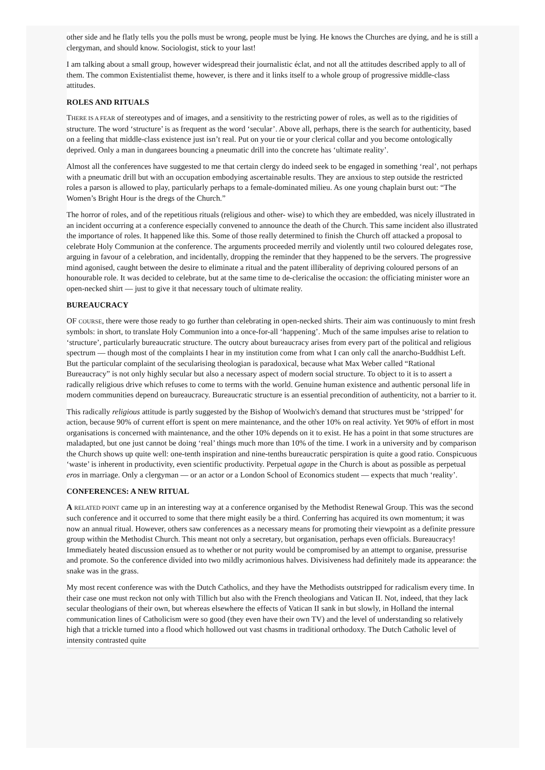other side and he flatly tells you the polls must be wrong, people must be lying. He knows the Churches are dying, and he is still a clergyman, and should know. Sociologist, stick to your last!
I am talking about a small group, however widespread their journalistic éclat, and not all the attitudes described apply to all of them. The common Existentialist theme, however, is there and it links itself to a whole group of progressive middle-class attitudes.
ROLES AND RITUALS
THERE IS A FEAR of stereotypes and of images, and a sensitivity to the restricting power of roles, as well as to the rigidities of structure. The word ‘structure’ is as frequent as the word ‘secular’. Above all, perhaps, there is the search for authenticity, based on a feeling that middle-class existence just isn’t real. Put on your tie or your clerical collar and you become ontologically deprived. Only a man in dungarees bouncing a pneumatic drill into the concrete has ‘ultimate reality’.
Almost all the conferences have suggested to me that certain clergy do indeed seek to be engaged in something ‘real’, not perhaps with a pneumatic drill but with an occupation embodying ascertainable results. They are anxious to step outside the restricted roles a parson is allowed to play, particularly perhaps to a female-dominated milieu. As one young chaplain burst out: “The Women’s Bright Hour is the dregs of the Church.”
The horror of roles, and of the repetitious rituals (religious and other- wise) to which they are embedded, was nicely illustrated in an incident occurring at a conference especially convened to announce the death of the Church. This same incident also illustrated the importance of roles. It happened like this. Some of those really determined to finish the Church off attacked a proposal to celebrate Holy Communion at the conference. The arguments proceeded merrily and violently until two coloured delegates rose, arguing in favour of a celebration, and incidentally, dropping the reminder that they happened to be the servers. The progressive mind agonised, caught between the desire to eliminate a ritual and the patent illiberality of depriving coloured persons of an honourable role. It was decided to celebrate, but at the same time to de-clericalise the occasion: the officiating minister wore an open-necked shirt — just to give it that necessary touch of ultimate reality.
BUREAUCRACY
OF COURSE, there were those ready to go further than celebrating in open-necked shirts. Their aim was continuously to mint fresh symbols: in short, to translate Holy Communion into a once-for-all ‘happening’. Much of the same impulses arise to relation to ‘structure’, particularly bureaucratic structure. The outcry about bureaucracy arises from every part of the political and religious spectrum — though most of the complaints I hear in my institution come from what I can only call the anarcho-Buddhist Left. But the particular complaint of the secularising theologian is paradoxical, because what Max Weber called “Rational Bureaucracy” is not only highly secular but also a necessary aspect of modern social structure. To object to it is to assert a radically religious drive which refuses to come to terms with the world. Genuine human existence and authentic personal life in modern communities depend on bureaucracy. Bureaucratic structure is an essential precondition of authenticity, not a barrier to it.
This radically religious attitude is partly suggested by the Bishop of Woolwich's demand that structures must be ‘stripped’ for action, because 90% of current effort is spent on mere maintenance, and the other 10% on real activity. Yet 90% of effort in most organisations is concerned with maintenance, and the other 10% depends on it to exist. He has a point in that some structures are maladapted, but one just cannot be doing ‘real’ things much more than 10% of the time. I work in a university and by comparison the Church shows up quite well: one-tenth inspiration and nine-tenths bureaucratic perspiration is quite a good ratio. Conspicuous ‘waste’ is inherent in productivity, even scientific productivity. Perpetual agape in the Church is about as possible as perpetual eros in marriage. Only a clergyman — or an actor or a London School of Economics student — expects that much ‘reality’.
CONFERENCES: A NEW RITUAL
A RELATED POINT came up in an interesting way at a conference organised by the Methodist Renewal Group. This was the second such conference and it occurred to some that there might easily be a third. Conferring has acquired its own momentum; it was now an annual ritual. However, others saw conferences as a necessary means for promoting their viewpoint as a definite pressure group within the Methodist Church. This meant not only a secretary, but organisation, perhaps even officials. Bureaucracy! Immediately heated discussion ensued as to whether or not purity would be compromised by an attempt to organise, pressurise and promote. So the conference divided into two mildly acrimonious halves. Divisiveness had definitely made its appearance: the snake was in the grass.
My most recent conference was with the Dutch Catholics, and they have the Methodists outstripped for radicalism every time. In their case one must reckon not only with Tillich but also with the French theologians and Vatican II. Not, indeed, that they lack secular theologians of their own, but whereas elsewhere the effects of Vatican II sank in but slowly, in Holland the internal communication lines of Catholicism were so good (they even have their own TV) and the level of understanding so relatively high that a trickle turned into a flood which hollowed out vast chasms in traditional orthodoxy. The Dutch Catholic level of intensity contrasted quite